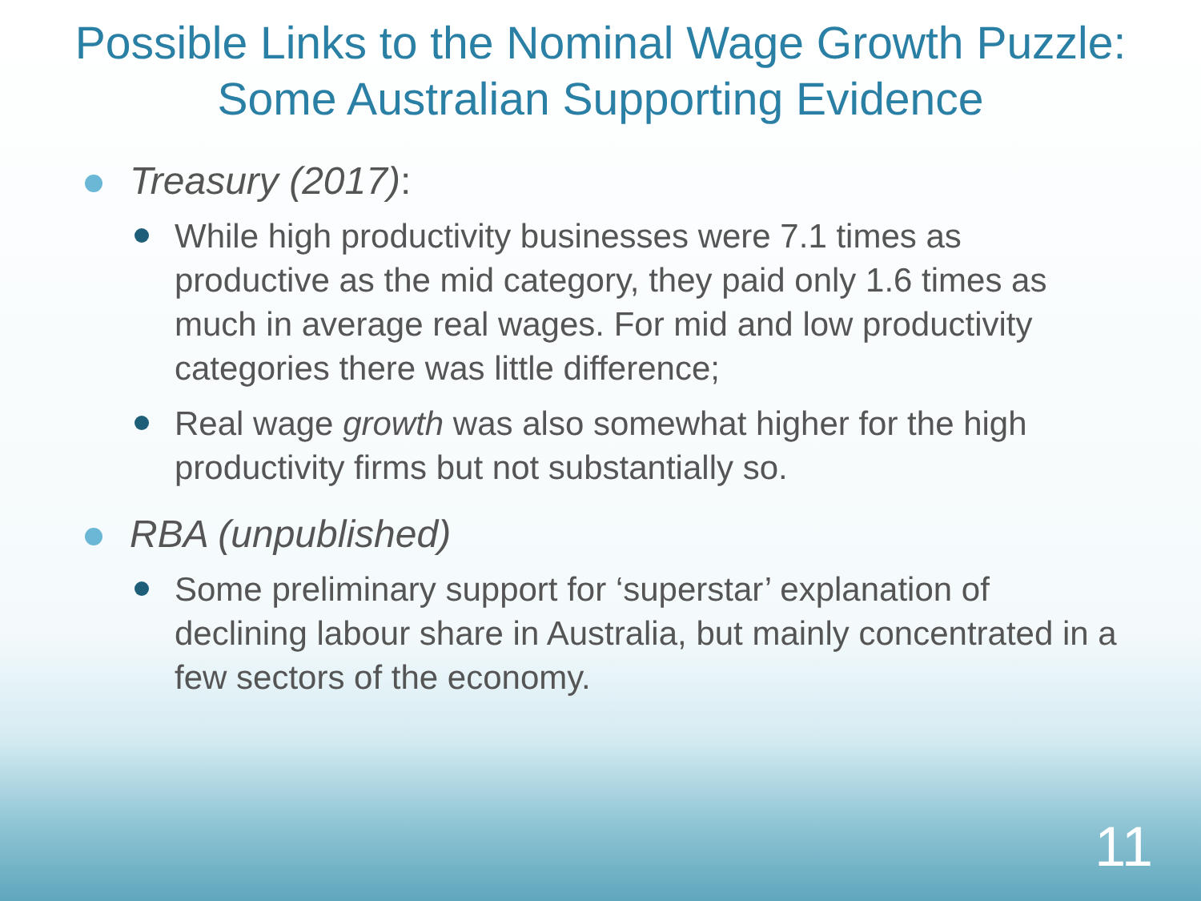Possible Links to the Nominal Wage Growth Puzzle: Some Australian Supporting Evidence
Treasury (2017):
While high productivity businesses were 7.1 times as productive as the mid category, they paid only 1.6 times as much in average real wages. For mid and low productivity categories there was little difference;
Real wage growth was also somewhat higher for the high productivity firms but not substantially so.
RBA (unpublished)
Some preliminary support for ‘superstar’ explanation of declining labour share in Australia, but mainly concentrated in a few sectors of the economy.
11